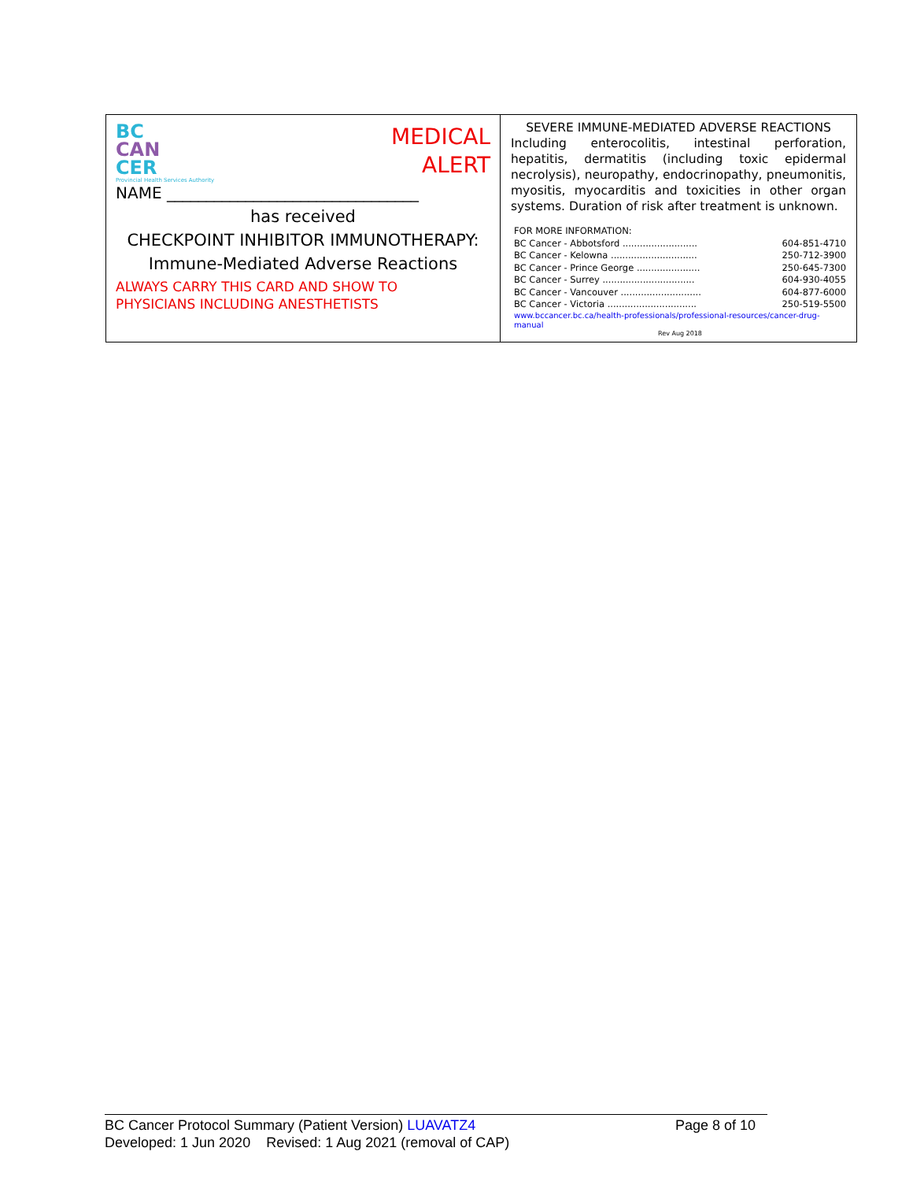| BC CAN CER Provincial Health Services Authority MEDICAL ALERT NAME ________________________________ has received CHECKPOINT INHIBITOR IMMUNOTHERAPY: Immune-Mediated Adverse Reactions ALWAYS CARRY THIS CARD AND SHOW TO PHYSICIANS INCLUDING ANESTHETISTS | SEVERE IMMUNE-MEDIATED ADVERSE REACTIONS Including enterocolitis, intestinal perforation, hepatitis, dermatitis (including toxic epidermal necrolysis), neuropathy, endocrinopathy, pneumonitis, myositis, myocarditis and toxicities in other organ systems. Duration of risk after treatment is unknown. FOR MORE INFORMATION: BC Cancer - Abbotsford .......................... 604-851-4710 BC Cancer - Kelowna .............................. 250-712-3900 BC Cancer - Prince George ...................... 250-645-7300 BC Cancer - Surrey ................................ 604-930-4055 BC Cancer - Vancouver ............................ 604-877-6000 BC Cancer - Victoria ............................... 250-519-5500 www.bccancer.bc.ca/health-professionals/professional-resources/cancer-drug-manual Rev Aug 2018 |
BC Cancer Protocol Summary (Patient Version) LUAVATZ4 Page 8 of 10
Developed: 1 Jun 2020 Revised: 1 Aug 2021 (removal of CAP)